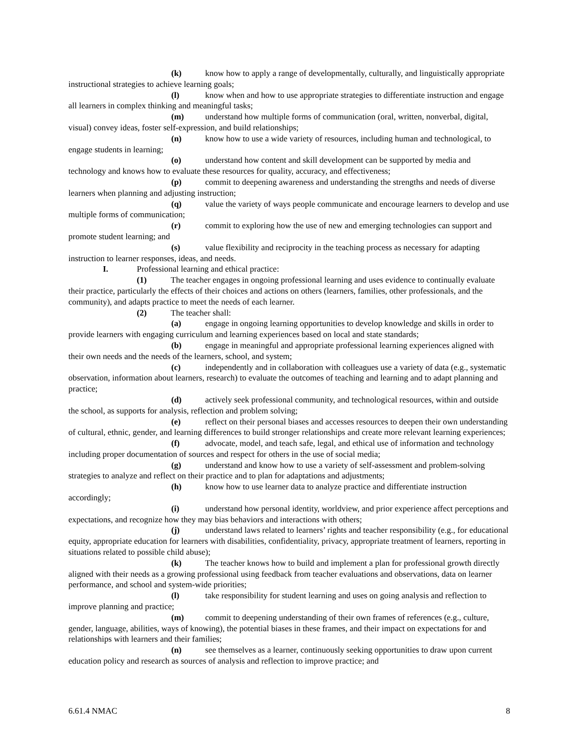(k) know how to apply a range of developmentally, culturally, and linguistically appropriate instructional strategies to achieve learning goals;
(l) know when and how to use appropriate strategies to differentiate instruction and engage all learners in complex thinking and meaningful tasks;
(m) understand how multiple forms of communication (oral, written, nonverbal, digital, visual) convey ideas, foster self-expression, and build relationships;
(n) know how to use a wide variety of resources, including human and technological, to engage students in learning;
(o) understand how content and skill development can be supported by media and technology and knows how to evaluate these resources for quality, accuracy, and effectiveness;
(p) commit to deepening awareness and understanding the strengths and needs of diverse learners when planning and adjusting instruction;
(q) value the variety of ways people communicate and encourage learners to develop and use multiple forms of communication;
(r) commit to exploring how the use of new and emerging technologies can support and promote student learning; and
(s) value flexibility and reciprocity in the teaching process as necessary for adapting instruction to learner responses, ideas, and needs.
I. Professional learning and ethical practice:
(1) The teacher engages in ongoing professional learning and uses evidence to continually evaluate their practice, particularly the effects of their choices and actions on others (learners, families, other professionals, and the community), and adapts practice to meet the needs of each learner.
(2) The teacher shall:
(a) engage in ongoing learning opportunities to develop knowledge and skills in order to provide learners with engaging curriculum and learning experiences based on local and state standards;
(b) engage in meaningful and appropriate professional learning experiences aligned with their own needs and the needs of the learners, school, and system;
(c) independently and in collaboration with colleagues use a variety of data (e.g., systematic observation, information about learners, research) to evaluate the outcomes of teaching and learning and to adapt planning and practice;
(d) actively seek professional community, and technological resources, within and outside the school, as supports for analysis, reflection and problem solving;
(e) reflect on their personal biases and accesses resources to deepen their own understanding of cultural, ethnic, gender, and learning differences to build stronger relationships and create more relevant learning experiences;
(f) advocate, model, and teach safe, legal, and ethical use of information and technology including proper documentation of sources and respect for others in the use of social media;
(g) understand and know how to use a variety of self-assessment and problem-solving strategies to analyze and reflect on their practice and to plan for adaptations and adjustments;
(h) know how to use learner data to analyze practice and differentiate instruction accordingly;
(i) understand how personal identity, worldview, and prior experience affect perceptions and expectations, and recognize how they may bias behaviors and interactions with others;
(j) understand laws related to learners’ rights and teacher responsibility (e.g., for educational equity, appropriate education for learners with disabilities, confidentiality, privacy, appropriate treatment of learners, reporting in situations related to possible child abuse);
(k) The teacher knows how to build and implement a plan for professional growth directly aligned with their needs as a growing professional using feedback from teacher evaluations and observations, data on learner performance, and school and system-wide priorities;
(l) take responsibility for student learning and uses on going analysis and reflection to improve planning and practice;
(m) commit to deepening understanding of their own frames of references (e.g., culture, gender, language, abilities, ways of knowing), the potential biases in these frames, and their impact on expectations for and relationships with learners and their families;
(n) see themselves as a learner, continuously seeking opportunities to draw upon current education policy and research as sources of analysis and reflection to improve practice; and
6.61.4 NMAC 8